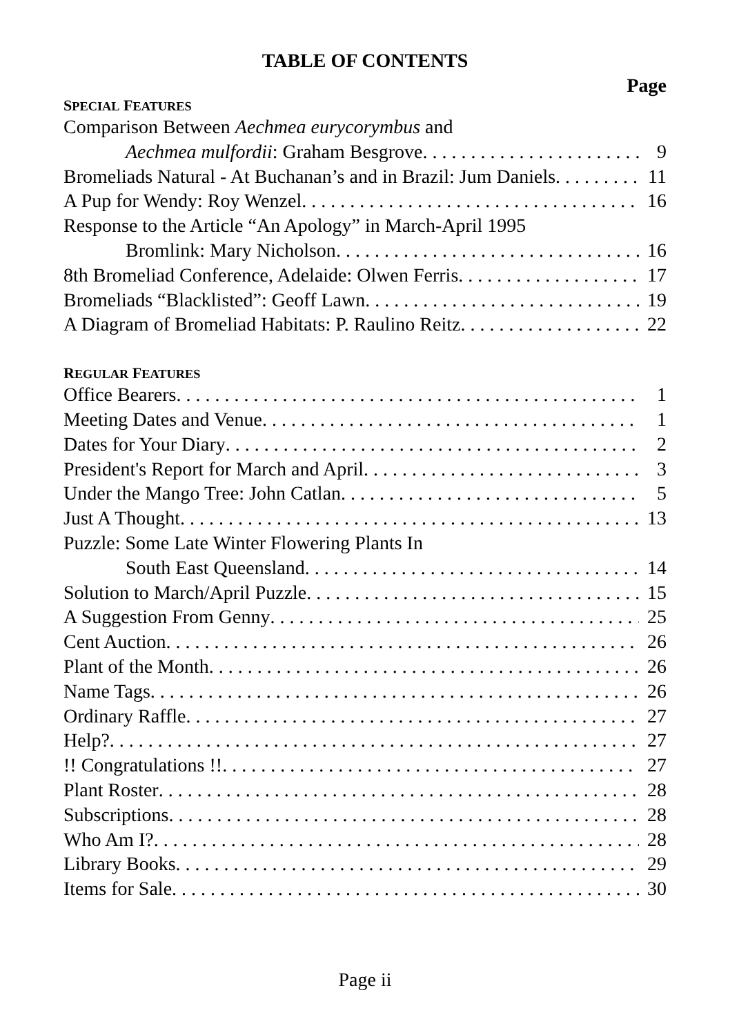TABLE OF CONTENTS
Page
SPECIAL FEATURES
Comparison Between Aechmea eurycorymbus and
Aechmea mulfordii: Graham Besgrove 9
Bromeliads Natural - At Buchanan’s and in Brazil: Jum Daniels 11
A Pup for Wendy: Roy Wenzel 16
Response to the Article “An Apology” in March-April 1995
Bromlink: Mary Nicholson 16
8th Bromeliad Conference, Adelaide: Olwen Ferris 17
Bromeliads “Blacklisted”: Geoff Lawn 19
A Diagram of Bromeliad Habitats: P. Raulino Reitz 22
REGULAR FEATURES
Office Bearers 1
Meeting Dates and Venue 1
Dates for Your Diary 2
President's Report for March and April 3
Under the Mango Tree: John Catlan 5
Just A Thought 13
Puzzle: Some Late Winter Flowering Plants In
South East Queensland 14
Solution to March/April Puzzle 15
A Suggestion From Genny 25
Cent Auction 26
Plant of the Month 26
Name Tags 26
Ordinary Raffle 27
Help? 27
!! Congratulations !! 27
Plant Roster 28
Subscriptions 28
Who Am I? 28
Library Books 29
Items for Sale 30
Page ii